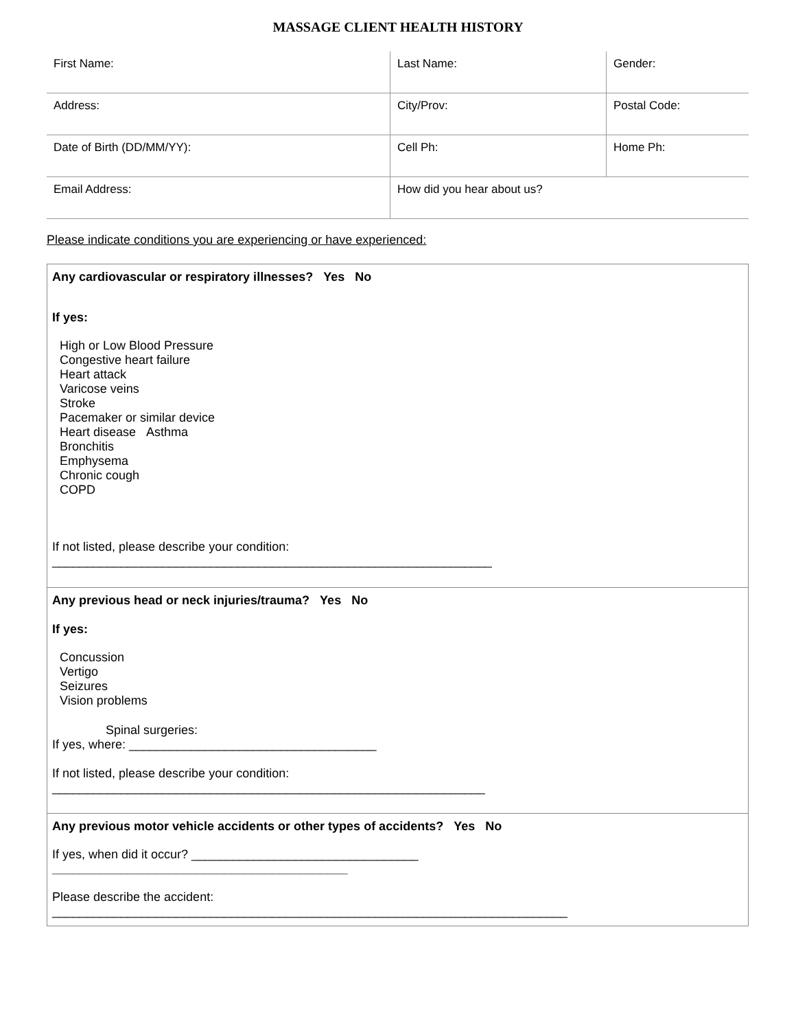MASSAGE CLIENT HEALTH HISTORY
| First Name: | Last Name: | Gender: |
| Address: | City/Prov: | Postal Code: |
| Date of Birth (DD/MM/YY): | Cell Ph: | Home Ph: |
| Email Address: | How did you hear about us? | |
Please indicate conditions you are experiencing or have experienced:
Any cardiovascular or respiratory illnesses? Yes No
If yes:
High or Low Blood Pressure
Congestive heart failure
Heart attack
Varicose veins
Stroke
Pacemaker or similar device
Heart disease Asthma
Bronchitis
Emphysema
Chronic cough
COPD
If not listed, please describe your condition:
________________________________________________________________
Any previous head or neck injuries/trauma? Yes No
If yes:
Concussion
Vertigo
Seizures
Vision problems
Spinal surgeries:
If yes, where: ____________________________________
If not listed, please describe your condition:
_______________________________________________________________
Any previous motor vehicle accidents or other types of accidents? Yes No
If yes, when did it occur? _________________________________
___________________________________________
Please describe the accident:
___________________________________________________________________________